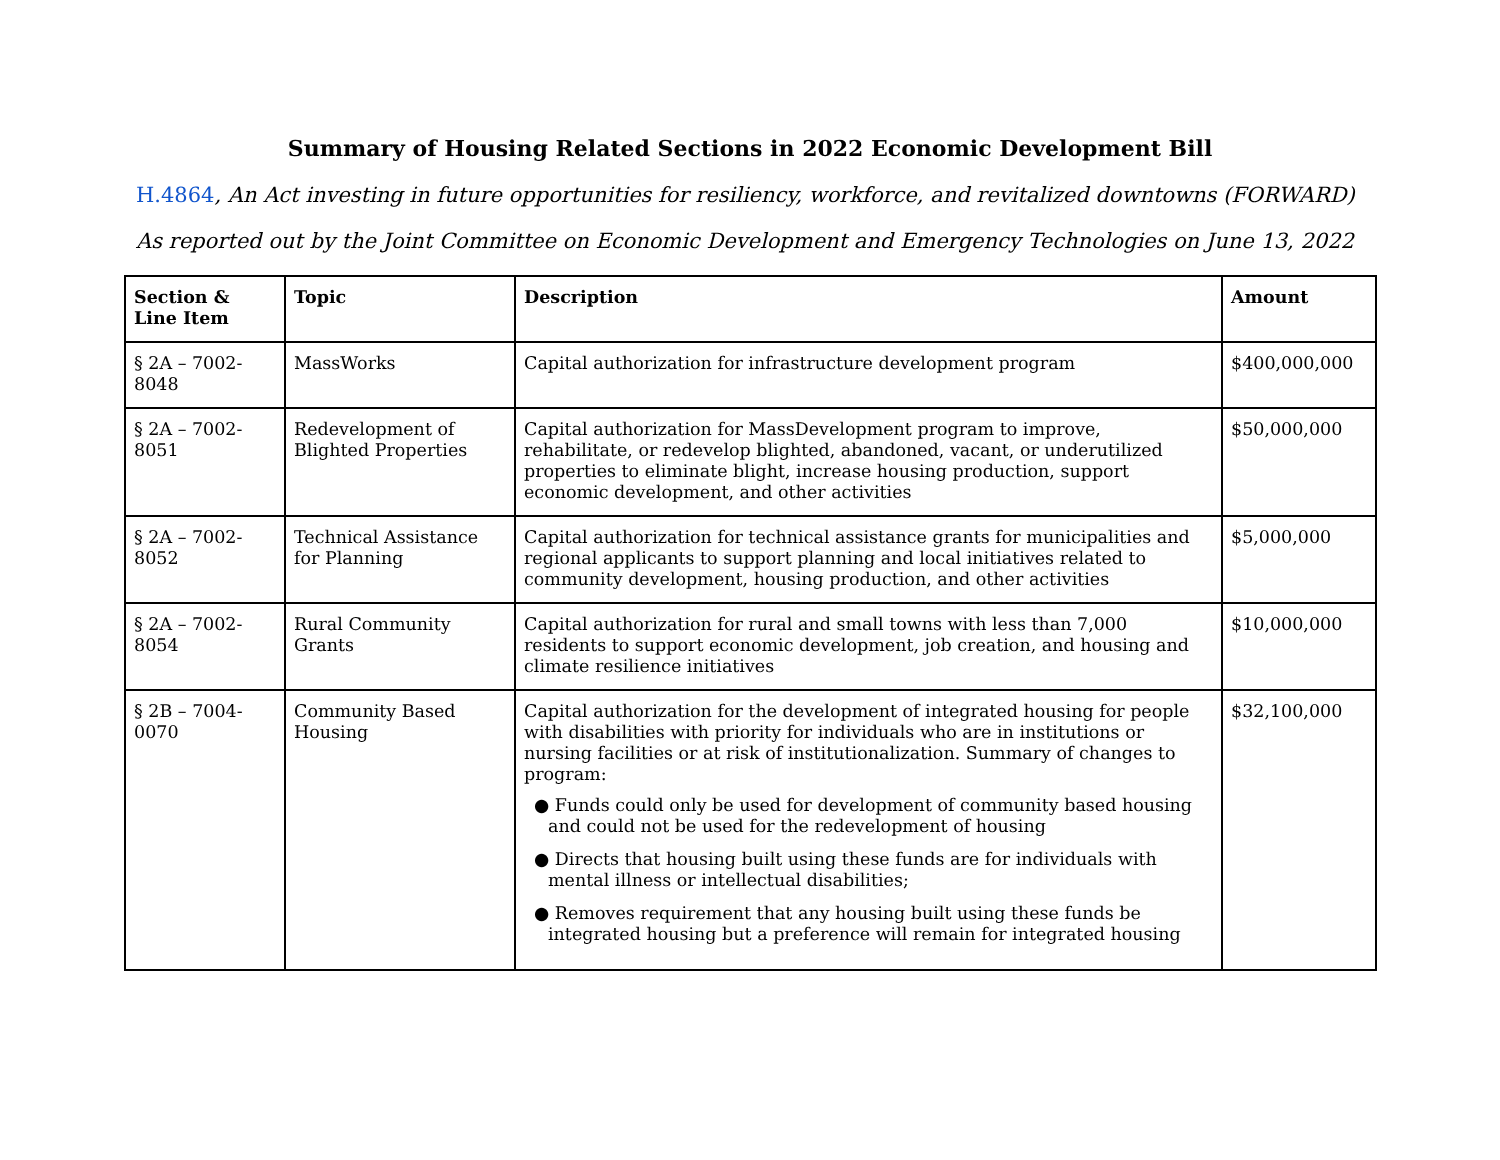Summary of Housing Related Sections in 2022 Economic Development Bill
H.4864, An Act investing in future opportunities for resiliency, workforce, and revitalized downtowns (FORWARD)
As reported out by the Joint Committee on Economic Development and Emergency Technologies on June 13, 2022
| Section & Line Item | Topic | Description | Amount |
| --- | --- | --- | --- |
| § 2A – 7002-8048 | MassWorks | Capital authorization for infrastructure development program | $400,000,000 |
| § 2A – 7002-8051 | Redevelopment of Blighted Properties | Capital authorization for MassDevelopment program to improve, rehabilitate, or redevelop blighted, abandoned, vacant, or underutilized properties to eliminate blight, increase housing production, support economic development, and other activities | $50,000,000 |
| § 2A – 7002-8052 | Technical Assistance for Planning | Capital authorization for technical assistance grants for municipalities and regional applicants to support planning and local initiatives related to community development, housing production, and other activities | $5,000,000 |
| § 2A – 7002-8054 | Rural Community Grants | Capital authorization for rural and small towns with less than 7,000 residents to support economic development, job creation, and housing and climate resilience initiatives | $10,000,000 |
| § 2B – 7004-0070 | Community Based Housing | Capital authorization for the development of integrated housing for people with disabilities with priority for individuals who are in institutions or nursing facilities or at risk of institutionalization. Summary of changes to program: ● Funds could only be used for development of community based housing and could not be used for the redevelopment of housing ● Directs that housing built using these funds are for individuals with mental illness or intellectual disabilities; ● Removes requirement that any housing built using these funds be integrated housing but a preference will remain for integrated housing | $32,100,000 |